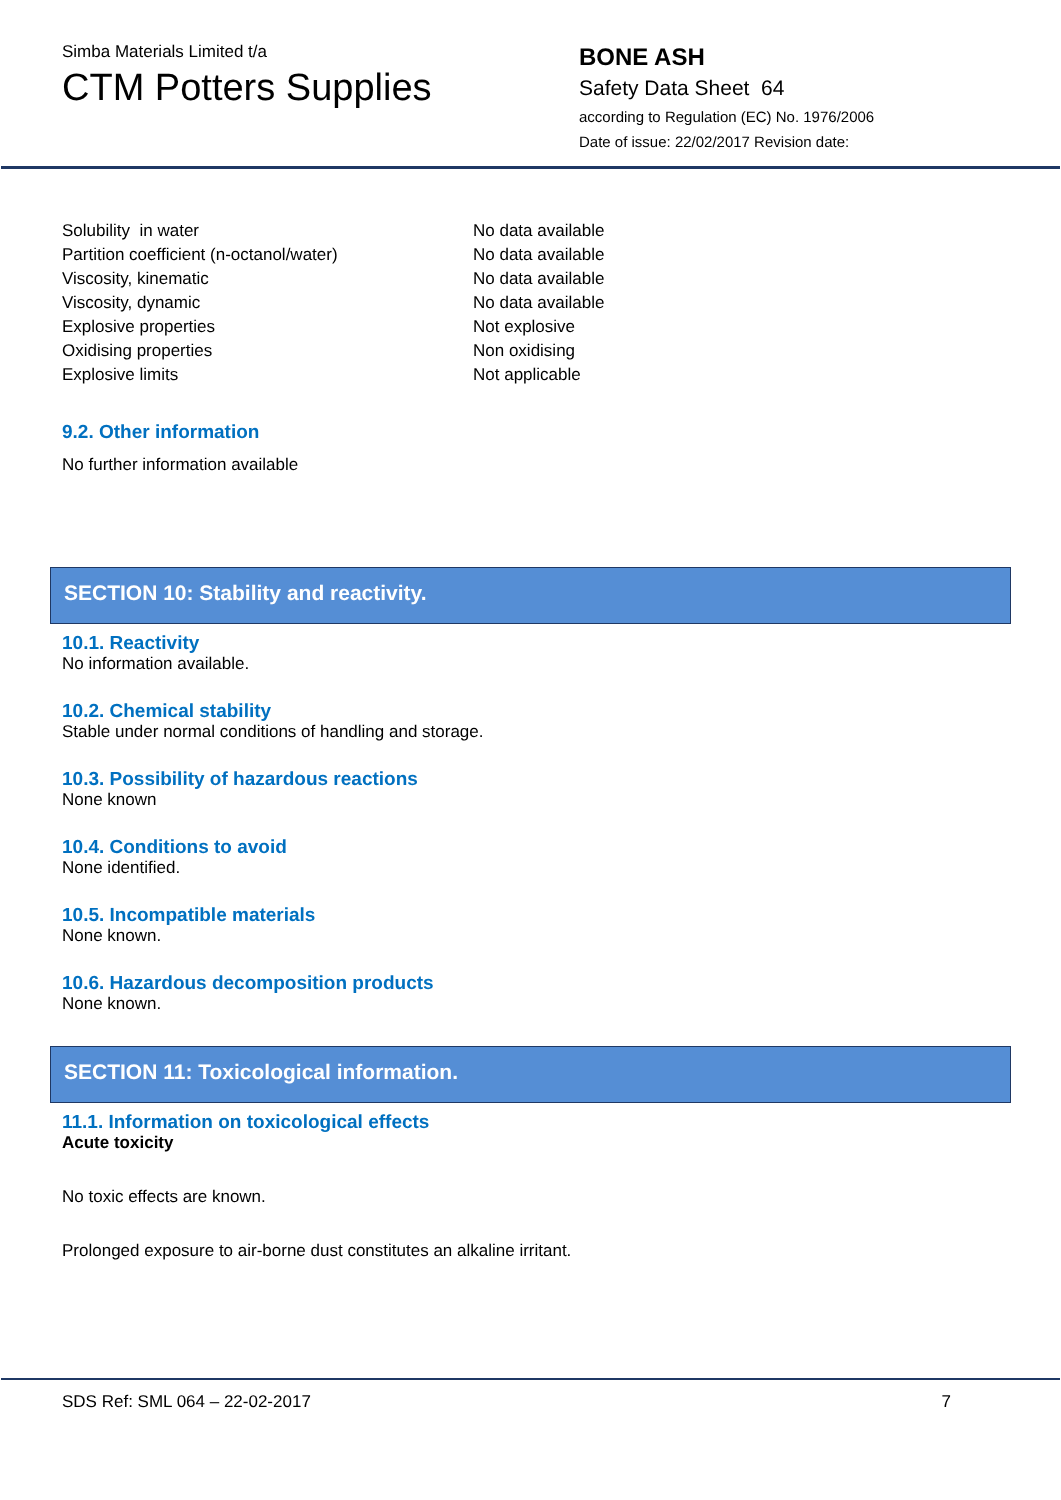Simba Materials Limited t/a
CTM Potters Supplies
BONE ASH
Safety Data Sheet 64
according to Regulation (EC) No. 1976/2006
Date of issue: 22/02/2017 Revision date:
| Solubility in water | No data available |
| Partition coefficient (n-octanol/water) | No data available |
| Viscosity, kinematic | No data available |
| Viscosity, dynamic | No data available |
| Explosive properties | Not explosive |
| Oxidising properties | Non oxidising |
| Explosive limits | Not applicable |
9.2. Other information
No further information available
SECTION 10: Stability and reactivity.
10.1. Reactivity
No information available.
10.2. Chemical stability
Stable under normal conditions of handling and storage.
10.3. Possibility of hazardous reactions
None known
10.4. Conditions to avoid
None identified.
10.5. Incompatible materials
None known.
10.6. Hazardous decomposition products
None known.
SECTION 11: Toxicological information.
11.1. Information on toxicological effects
Acute toxicity
No toxic effects are known.
Prolonged exposure to air-borne dust constitutes an alkaline irritant.
SDS Ref: SML 064 – 22-02-2017 7